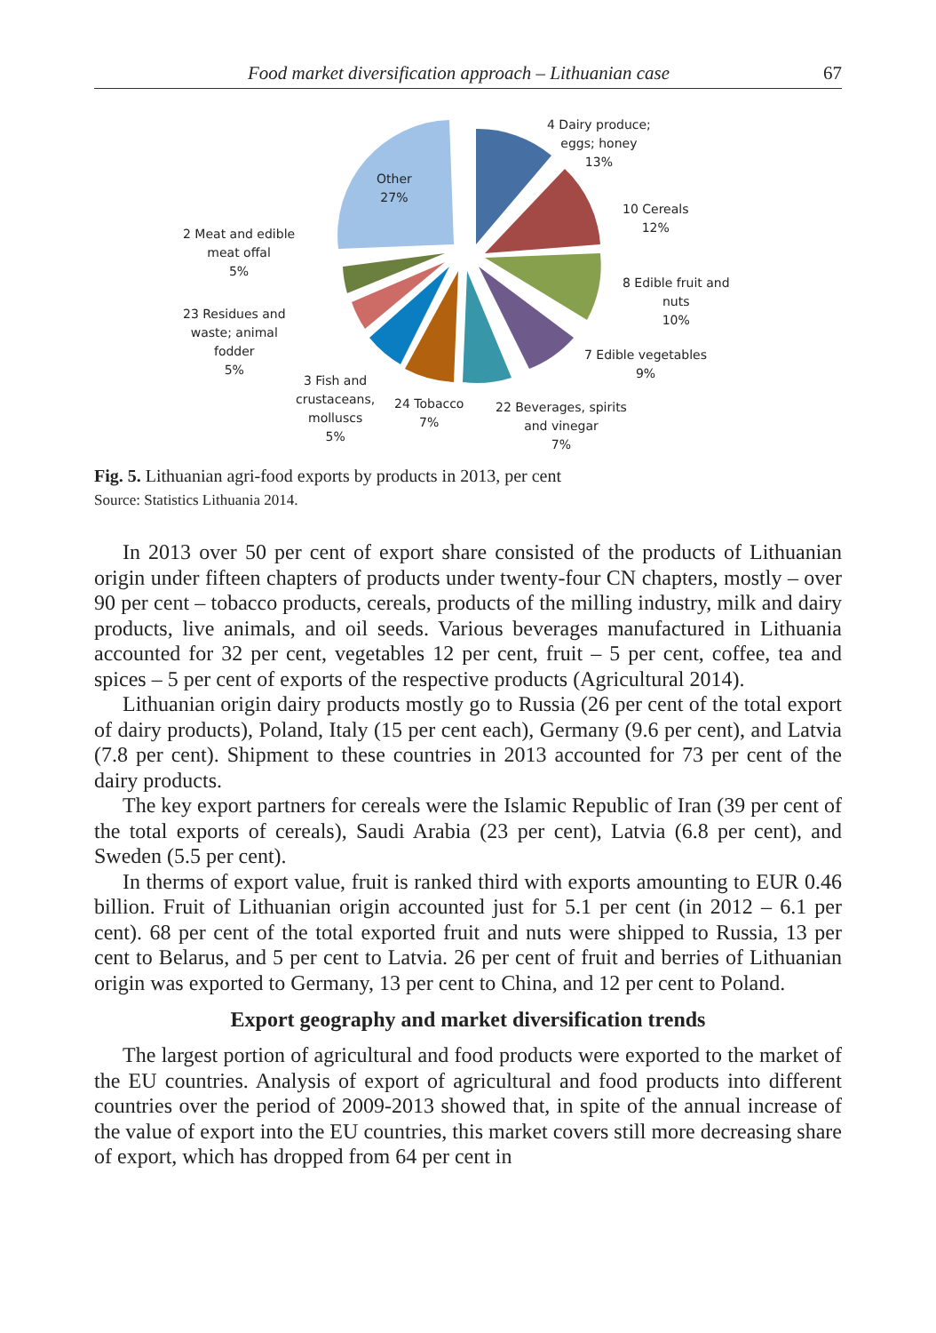Food market diversification approach – Lithuanian case 67
4 Dairy produce;
eggs; honey
13%
10 Cereals
12%
8 Edible fruit and
nuts
10%
7 Edible vegetables
9%
22 Beverages, spirits
and vinegar
7%
24 Tobacco
7%
3 Fish and
crustaceans,
molluscs
5%
23 Residues and
waste; animal
fodder
5%
2 Meat and edible
meat offal
5%
Other
27%
Fig. 5. Lithuanian agri-food exports by products in 2013, per cent
Source: Statistics Lithuania 2014.
In 2013 over 50 per cent of export share consisted of the products of Lithuanian origin under fifteen chapters of products under twenty-four CN chapters, mostly – over 90 per cent – tobacco products, cereals, products of the milling industry, milk and dairy products, live animals, and oil seeds. Various beverages manufactured in Lithuania accounted for 32 per cent, vegetables 12 per cent, fruit – 5 per cent, coffee, tea and spices – 5 per cent of exports of the respective products (Agricultural 2014).
Lithuanian origin dairy products mostly go to Russia (26 per cent of the total export of dairy products), Poland, Italy (15 per cent each), Germany (9.6 per cent), and Latvia (7.8 per cent). Shipment to these countries in 2013 accounted for 73 per cent of the dairy products.
The key export partners for cereals were the Islamic Republic of Iran (39 per cent of the total exports of cereals), Saudi Arabia (23 per cent), Latvia (6.8 per cent), and Sweden (5.5 per cent).
In therms of export value, fruit is ranked third with exports amounting to EUR 0.46 billion. Fruit of Lithuanian origin accounted just for 5.1 per cent (in 2012 – 6.1 per cent). 68 per cent of the total exported fruit and nuts were shipped to Russia, 13 per cent to Belarus, and 5 per cent to Latvia. 26 per cent of fruit and berries of Lithuanian origin was exported to Germany, 13 per cent to China, and 12 per cent to Poland.
Export geography and market diversification trends
The largest portion of agricultural and food products were exported to the market of the EU countries. Analysis of export of agricultural and food products into different countries over the period of 2009-2013 showed that, in spite of the annual increase of the value of export into the EU countries, this market covers still more decreasing share of export, which has dropped from 64 per cent in